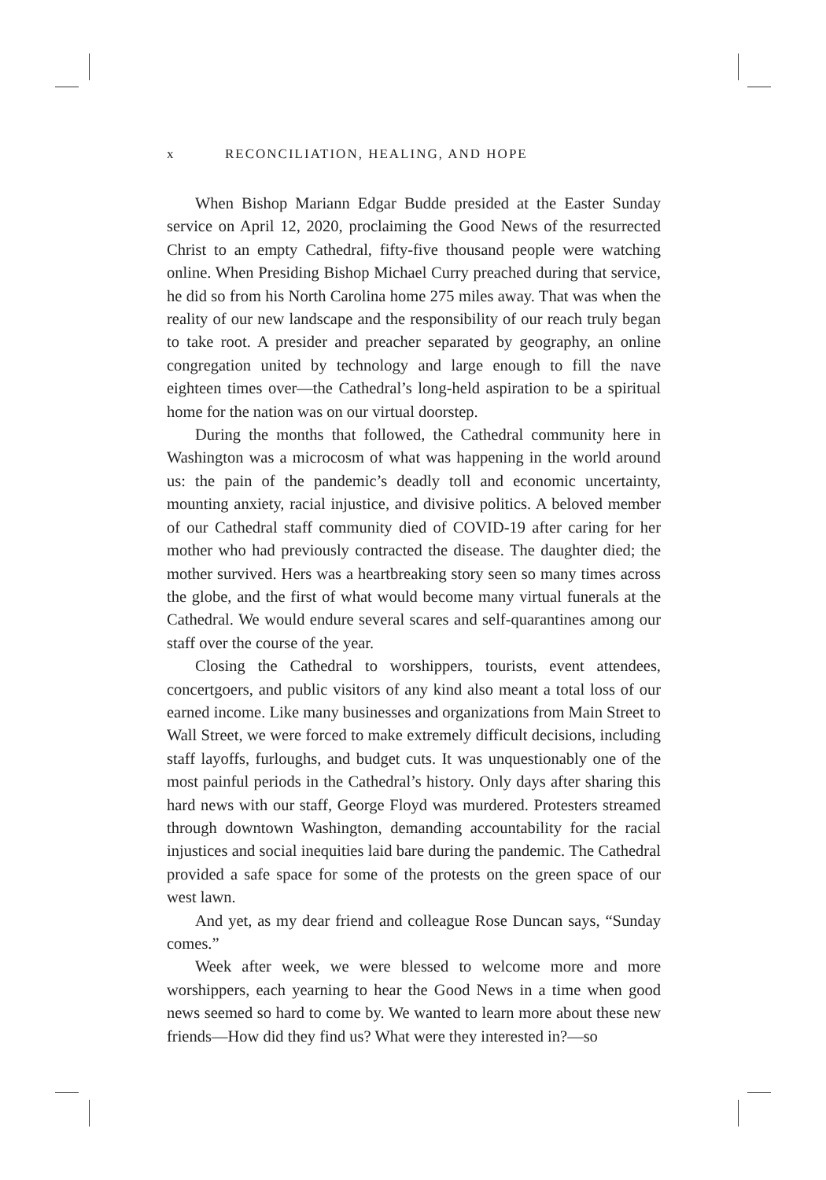x RECONCILIATION, HEALING, AND HOPE
When Bishop Mariann Edgar Budde presided at the Easter Sunday service on April 12, 2020, proclaiming the Good News of the resurrected Christ to an empty Cathedral, fifty-five thousand people were watching online. When Presiding Bishop Michael Curry preached during that service, he did so from his North Carolina home 275 miles away. That was when the reality of our new landscape and the responsibility of our reach truly began to take root. A presider and preacher separated by geography, an online congregation united by technology and large enough to fill the nave eighteen times over—the Cathedral’s long-held aspiration to be a spiritual home for the nation was on our virtual doorstep.
During the months that followed, the Cathedral community here in Washington was a microcosm of what was happening in the world around us: the pain of the pandemic’s deadly toll and economic uncertainty, mounting anxiety, racial injustice, and divisive politics. A beloved member of our Cathedral staff community died of COVID-19 after caring for her mother who had previously contracted the disease. The daughter died; the mother survived. Hers was a heartbreaking story seen so many times across the globe, and the first of what would become many virtual funerals at the Cathedral. We would endure several scares and self-quarantines among our staff over the course of the year.
Closing the Cathedral to worshippers, tourists, event attendees, concertgoers, and public visitors of any kind also meant a total loss of our earned income. Like many businesses and organizations from Main Street to Wall Street, we were forced to make extremely difficult decisions, including staff layoffs, furloughs, and budget cuts. It was unquestionably one of the most painful periods in the Cathedral’s history. Only days after sharing this hard news with our staff, George Floyd was murdered. Protesters streamed through downtown Washington, demanding accountability for the racial injustices and social inequities laid bare during the pandemic. The Cathedral provided a safe space for some of the protests on the green space of our west lawn.
And yet, as my dear friend and colleague Rose Duncan says, “Sunday comes.”
Week after week, we were blessed to welcome more and more worshippers, each yearning to hear the Good News in a time when good news seemed so hard to come by. We wanted to learn more about these new friends—How did they find us? What were they interested in?—so